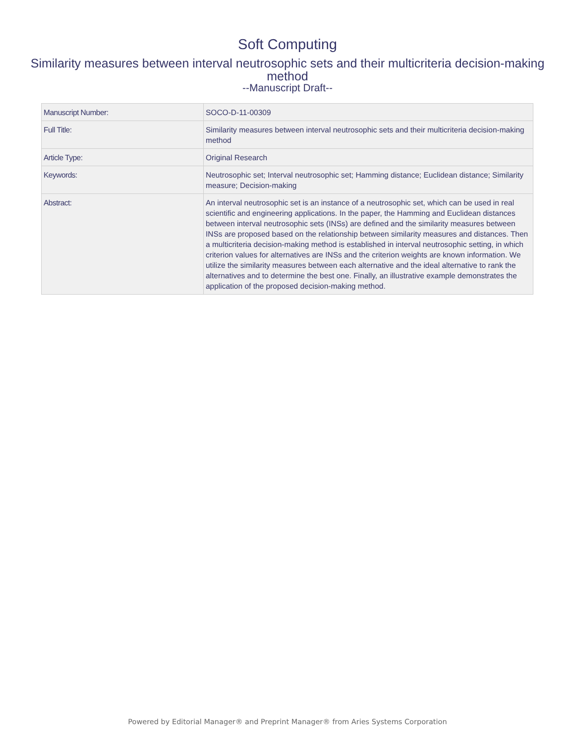Soft Computing
Similarity measures between interval neutrosophic sets and their multicriteria decision-making method
--Manuscript Draft--
| Manuscript Number: | SOCO-D-11-00309 |
| Full Title: | Similarity measures between interval neutrosophic sets and their multicriteria decision-making method |
| Article Type: | Original Research |
| Keywords: | Neutrosophic set; Interval neutrosophic set; Hamming distance; Euclidean distance; Similarity measure; Decision-making |
| Abstract: | An interval neutrosophic set is an instance of a neutrosophic set, which can be used in real scientific and engineering applications. In the paper, the Hamming and Euclidean distances between interval neutrosophic sets (INSs) are defined and the similarity measures between INSs are proposed based on the relationship between similarity measures and distances. Then a multicriteria decision-making method is established in interval neutrosophic setting, in which criterion values for alternatives are INSs and the criterion weights are known information. We utilize the similarity measures between each alternative and the ideal alternative to rank the alternatives and to determine the best one. Finally, an illustrative example demonstrates the application of the proposed decision-making method. |
Powered by Editorial Manager® and Preprint Manager® from Aries Systems Corporation